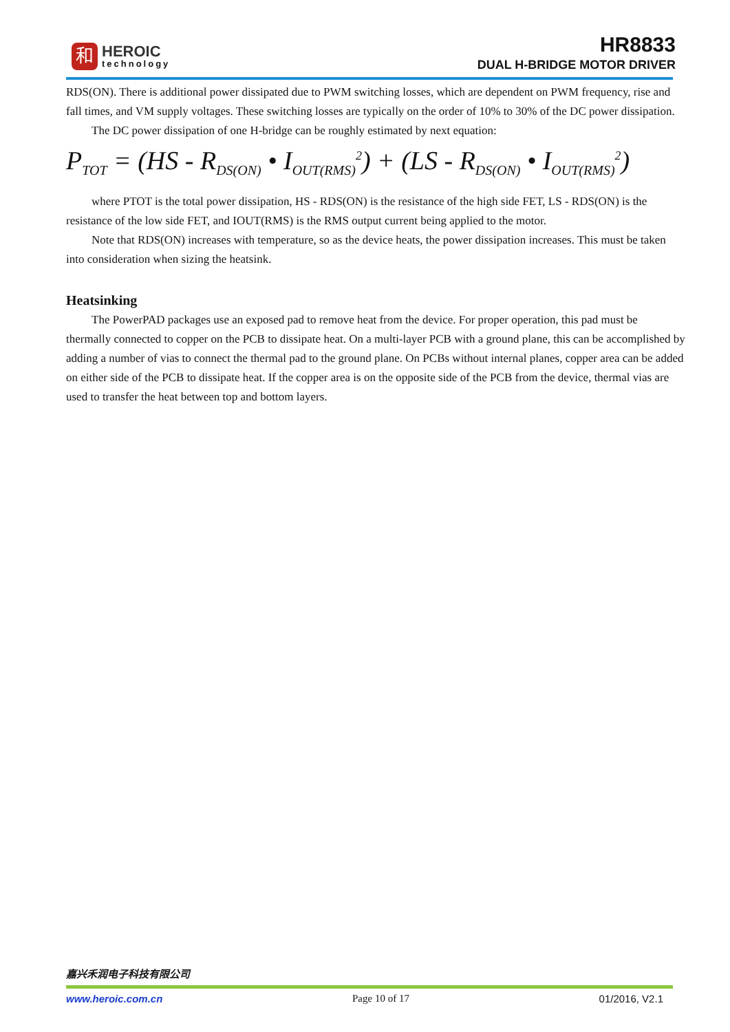和
HEROIC
technology
HR8833
DUAL H-BRIDGE MOTOR DRIVER
RDS(ON). There is additional power dissipated due to PWM switching losses, which are dependent on PWM frequency, rise and fall times, and VM supply voltages. These switching losses are typically on the order of 10% to 30% of the DC power dissipation.
The DC power dissipation of one H-bridge can be roughly estimated by next equation:
P<sub>TOT</sub> = (HS - R<sub>DS(ON)</sub> • I<sub>OUT(RMS)</sub><sup>2</sup>) + (LS - R<sub>DS(ON)</sub> • I<sub>OUT(RMS)</sub><sup>2</sup>)
where PTOT is the total power dissipation, HS - RDS(ON) is the resistance of the high side FET, LS - RDS(ON) is the resistance of the low side FET, and IOUT(RMS) is the RMS output current being applied to the motor.
Note that RDS(ON) increases with temperature, so as the device heats, the power dissipation increases. This must be taken into consideration when sizing the heatsink.
Heatsinking
The PowerPAD packages use an exposed pad to remove heat from the device. For proper operation, this pad must be thermally connected to copper on the PCB to dissipate heat. On a multi-layer PCB with a ground plane, this can be accomplished by adding a number of vias to connect the thermal pad to the ground plane. On PCBs without internal planes, copper area can be added on either side of the PCB to dissipate heat. If the copper area is on the opposite side of the PCB from the device, thermal vias are used to transfer the heat between top and bottom layers.
嘉兴禾润电子科技有限公司
www.heroic.com.cn Page 10 of 17 01/2016, V2.1